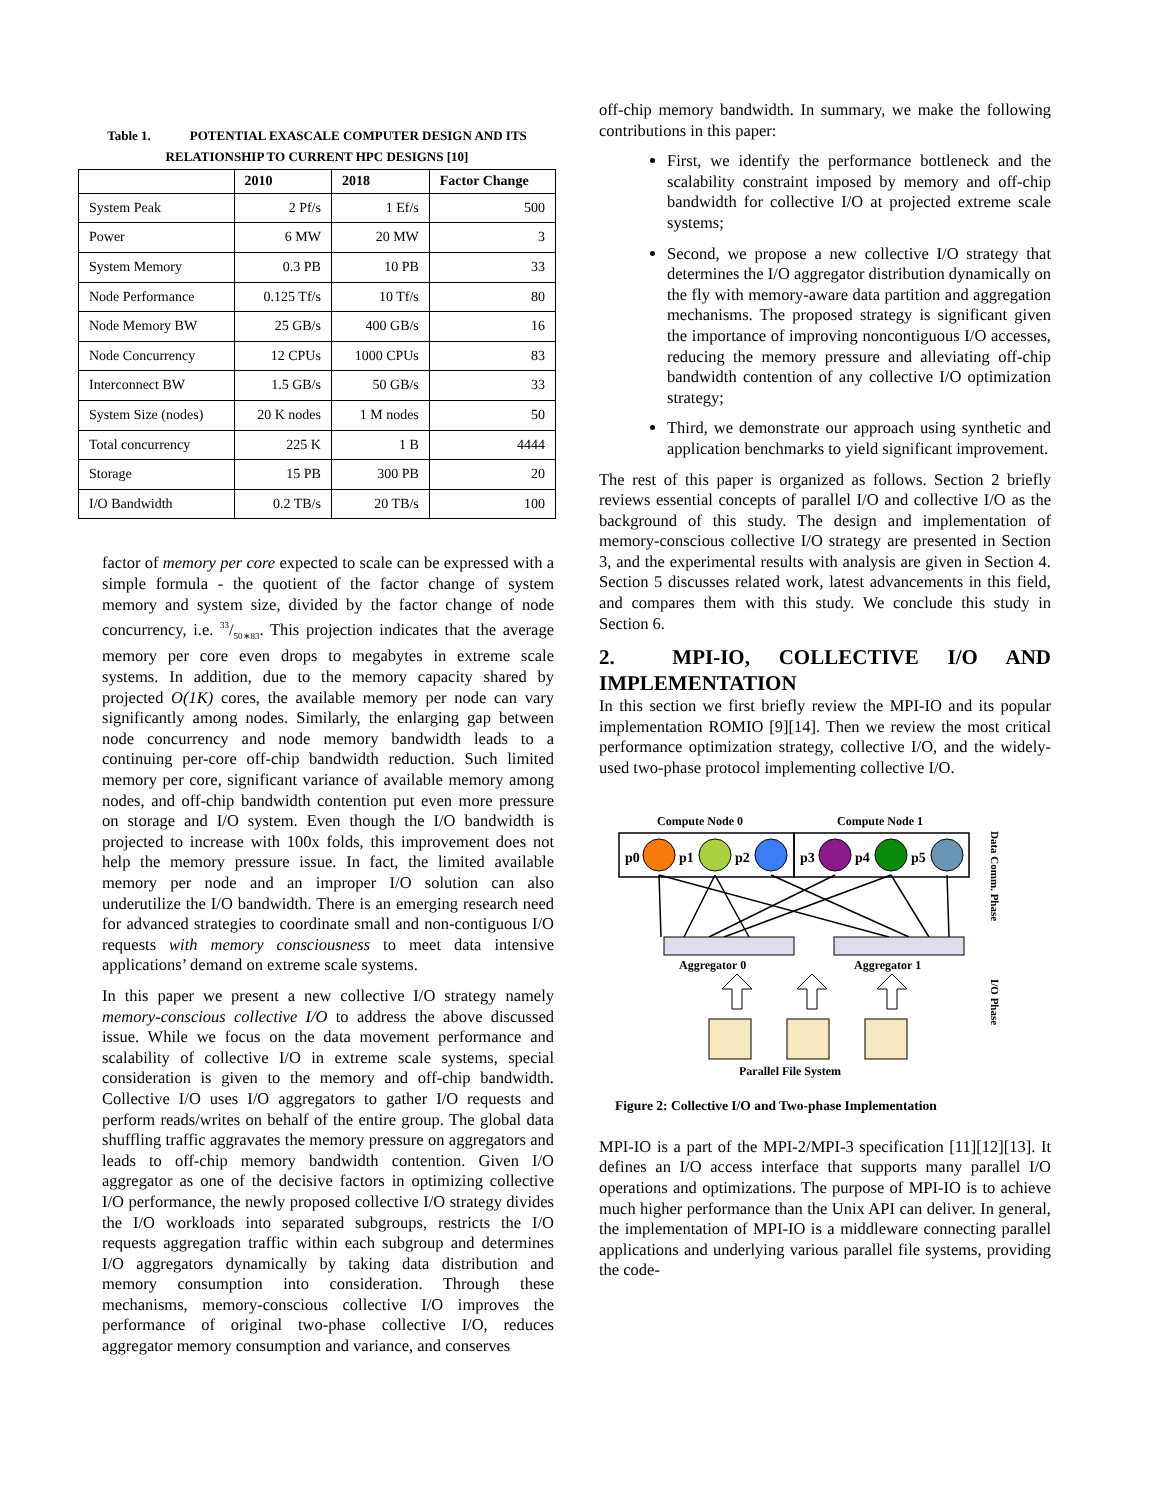Table 1. POTENTIAL EXASCALE COMPUTER DESIGN AND ITS RELATIONSHIP TO CURRENT HPC DESIGNS [10]
| | 2010 | 2018 | Factor Change |
| --- | --- | --- | --- |
| System Peak | 2 Pf/s | 1 Ef/s | 500 |
| Power | 6 MW | 20 MW | 3 |
| System Memory | 0.3 PB | 10 PB | 33 |
| Node Performance | 0.125 Tf/s | 10 Tf/s | 80 |
| Node Memory BW | 25 GB/s | 400 GB/s | 16 |
| Node Concurrency | 12 CPUs | 1000 CPUs | 83 |
| Interconnect BW | 1.5 GB/s | 50 GB/s | 33 |
| System Size (nodes) | 20 K nodes | 1 M nodes | 50 |
| Total concurrency | 225 K | 1 B | 4444 |
| Storage | 15 PB | 300 PB | 20 |
| I/O Bandwidth | 0.2 TB/s | 20 TB/s | 100 |
factor of memory per core expected to scale can be expressed with a simple formula - the quotient of the factor change of system memory and system size, divided by the factor change of node concurrency, i.e. 33/50∗83. This projection indicates that the average memory per core even drops to megabytes in extreme scale systems. In addition, due to the memory capacity shared by projected O(1K) cores, the available memory per node can vary significantly among nodes. Similarly, the enlarging gap between node concurrency and node memory bandwidth leads to a continuing per-core off-chip bandwidth reduction. Such limited memory per core, significant variance of available memory among nodes, and off-chip bandwidth contention put even more pressure on storage and I/O system. Even though the I/O bandwidth is projected to increase with 100x folds, this improvement does not help the memory pressure issue. In fact, the limited available memory per node and an improper I/O solution can also underutilize the I/O bandwidth. There is an emerging research need for advanced strategies to coordinate small and non-contiguous I/O requests with memory consciousness to meet data intensive applications’ demand on extreme scale systems.
In this paper we present a new collective I/O strategy namely memory-conscious collective I/O to address the above discussed issue. While we focus on the data movement performance and scalability of collective I/O in extreme scale systems, special consideration is given to the memory and off-chip bandwidth. Collective I/O uses I/O aggregators to gather I/O requests and perform reads/writes on behalf of the entire group. The global data shuffling traffic aggravates the memory pressure on aggregators and leads to off-chip memory bandwidth contention. Given I/O aggregator as one of the decisive factors in optimizing collective I/O performance, the newly proposed collective I/O strategy divides the I/O workloads into separated subgroups, restricts the I/O requests aggregation traffic within each subgroup and determines I/O aggregators dynamically by taking data distribution and memory consumption into consideration. Through these mechanisms, memory-conscious collective I/O improves the performance of original two-phase collective I/O, reduces aggregator memory consumption and variance, and conserves
off-chip memory bandwidth. In summary, we make the following contributions in this paper:
First, we identify the performance bottleneck and the scalability constraint imposed by memory and off-chip bandwidth for collective I/O at projected extreme scale systems;
Second, we propose a new collective I/O strategy that determines the I/O aggregator distribution dynamically on the fly with memory-aware data partition and aggregation mechanisms. The proposed strategy is significant given the importance of improving noncontiguous I/O accesses, reducing the memory pressure and alleviating off-chip bandwidth contention of any collective I/O optimization strategy;
Third, we demonstrate our approach using synthetic and application benchmarks to yield significant improvement.
The rest of this paper is organized as follows. Section 2 briefly reviews essential concepts of parallel I/O and collective I/O as the background of this study. The design and implementation of memory-conscious collective I/O strategy are presented in Section 3, and the experimental results with analysis are given in Section 4. Section 5 discusses related work, latest advancements in this field, and compares them with this study. We conclude this study in Section 6.
2. MPI-IO, COLLECTIVE I/O AND IMPLEMENTATION
In this section we first briefly review the MPI-IO and its popular implementation ROMIO [9][14]. Then we review the most critical performance optimization strategy, collective I/O, and the widely-used two-phase protocol implementing collective I/O.
Compute Node 0
Compute Node 1
p0
p1
p2
p3
p4
p5
Aggregator 0
Aggregator 1
Parallel File System
Data Comm. Phase
I/O Phase
Figure 2: Collective I/O and Two-phase Implementation
MPI-IO is a part of the MPI-2/MPI-3 specification [11][12][13]. It defines an I/O access interface that supports many parallel I/O operations and optimizations. The purpose of MPI-IO is to achieve much higher performance than the Unix API can deliver. In general, the implementation of MPI-IO is a middleware connecting parallel applications and underlying various parallel file systems, providing the code-